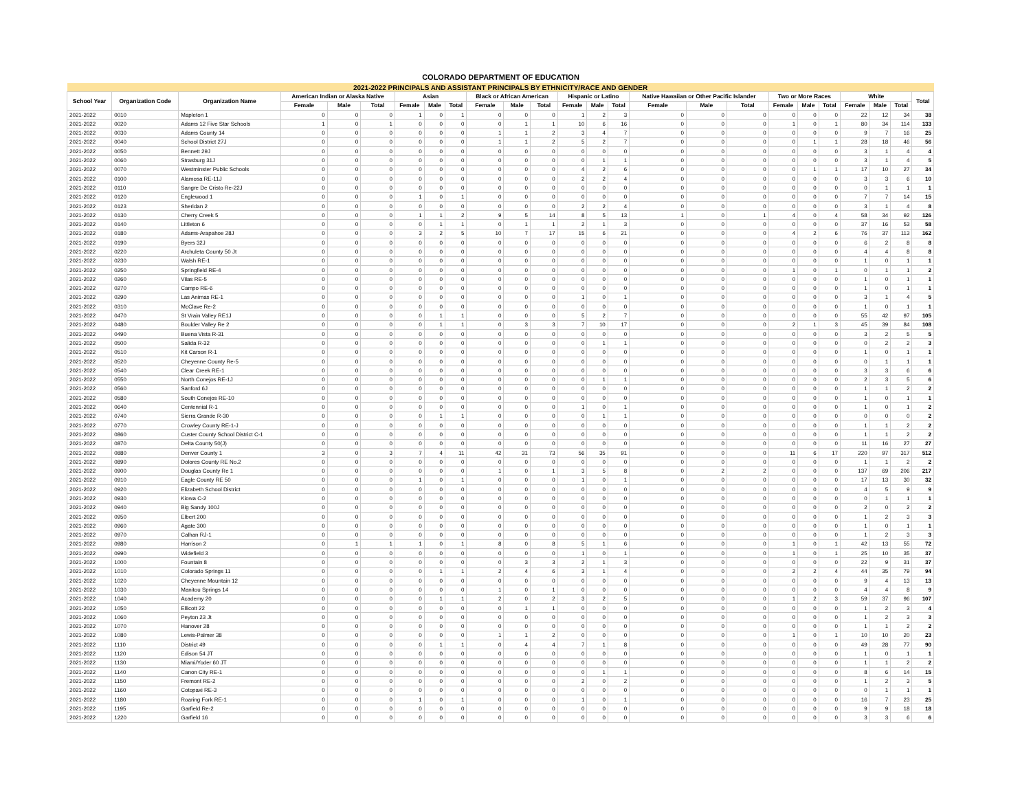COLORADO DEPARTMENT OF EDUCATION
| 2021-2022 PRINCIPALS AND ASSISTANT PRINCIPALS BY ETHNICITY/RACE AND GENDER | | | | | | | | | | | | | | | | | | | | | | | | |
| --- | --- | --- | --- | --- | --- | --- | --- | --- | --- | --- | --- | --- | --- | --- | --- | --- | --- | --- | --- | --- | --- | --- | --- | --- |
| School Year | Organization Code | Organization Name | American Indian or Alaska Native | | | Asian | | | Black or African American | | | Hispanic or Latino | | | Native Hawaiian or Other Pacific Islander | | | Two or More Races | | | White | | | Total |
| | | | Female | Male | Total | Female | Male | Total | Female | Male | Total | Female | Male | Total | Female | Male | Total | Female | Male | Total | Female | Male | Total | |
| 2021-2022 | 0010 | Mapleton 1 | 0 | 0 | 0 | 1 | 0 | 1 | 0 | 0 | 0 | 1 | 2 | 3 | 0 | 0 | 0 | 0 | 0 | 0 | 22 | 12 | 34 | 38 |
| 2021-2022 | 0020 | Adams 12 Five Star Schools | 1 | 0 | 1 | 0 | 0 | 0 | 0 | 1 | 1 | 10 | 6 | 16 | 0 | 0 | 0 | 1 | 0 | 1 | 80 | 34 | 114 | 133 |
| 2021-2022 | 0030 | Adams County 14 | 0 | 0 | 0 | 0 | 0 | 0 | 1 | 1 | 2 | 3 | 4 | 7 | 0 | 0 | 0 | 0 | 0 | 0 | 9 | 7 | 16 | 25 |
| 2021-2022 | 0040 | School District 27J | 0 | 0 | 0 | 0 | 0 | 0 | 1 | 1 | 2 | 5 | 2 | 7 | 0 | 0 | 0 | 0 | 1 | 1 | 28 | 18 | 46 | 56 |
| 2021-2022 | 0050 | Bennett 29J | 0 | 0 | 0 | 0 | 0 | 0 | 0 | 0 | 0 | 0 | 0 | 0 | 0 | 0 | 0 | 0 | 0 | 0 | 3 | 1 | 4 | 4 |
| 2021-2022 | 0060 | Strasburg 31J | 0 | 0 | 0 | 0 | 0 | 0 | 0 | 0 | 0 | 0 | 1 | 1 | 0 | 0 | 0 | 0 | 0 | 0 | 3 | 1 | 4 | 5 |
| 2021-2022 | 0070 | Westminster Public Schools | 0 | 0 | 0 | 0 | 0 | 0 | 0 | 0 | 0 | 4 | 2 | 6 | 0 | 0 | 0 | 0 | 1 | 1 | 17 | 10 | 27 | 34 |
| 2021-2022 | 0100 | Alamosa RE-11J | 0 | 0 | 0 | 0 | 0 | 0 | 0 | 0 | 0 | 2 | 2 | 4 | 0 | 0 | 0 | 0 | 0 | 0 | 3 | 3 | 6 | 10 |
| 2021-2022 | 0110 | Sangre De Cristo Re-22J | 0 | 0 | 0 | 0 | 0 | 0 | 0 | 0 | 0 | 0 | 0 | 0 | 0 | 0 | 0 | 0 | 0 | 0 | 0 | 1 | 1 | 1 |
| 2021-2022 | 0120 | Englewood 1 | 0 | 0 | 0 | 1 | 0 | 1 | 0 | 0 | 0 | 0 | 0 | 0 | 0 | 0 | 0 | 0 | 0 | 0 | 7 | 7 | 14 | 15 |
| 2021-2022 | 0123 | Sheridan 2 | 0 | 0 | 0 | 0 | 0 | 0 | 0 | 0 | 0 | 2 | 2 | 4 | 0 | 0 | 0 | 0 | 0 | 0 | 3 | 1 | 4 | 8 |
| 2021-2022 | 0130 | Cherry Creek 5 | 0 | 0 | 0 | 1 | 1 | 2 | 9 | 5 | 14 | 8 | 5 | 13 | 1 | 0 | 1 | 4 | 0 | 4 | 58 | 34 | 92 | 126 |
| 2021-2022 | 0140 | Littleton 6 | 0 | 0 | 0 | 0 | 1 | 1 | 0 | 1 | 1 | 2 | 1 | 3 | 0 | 0 | 0 | 0 | 0 | 0 | 37 | 16 | 53 | 58 |
| 2021-2022 | 0180 | Adams-Arapahoe 28J | 0 | 0 | 0 | 3 | 2 | 5 | 10 | 7 | 17 | 15 | 6 | 21 | 0 | 0 | 0 | 4 | 2 | 6 | 76 | 37 | 113 | 162 |
| 2021-2022 | 0190 | Byers 32J | 0 | 0 | 0 | 0 | 0 | 0 | 0 | 0 | 0 | 0 | 0 | 0 | 0 | 0 | 0 | 0 | 0 | 0 | 6 | 2 | 8 | 8 |
| 2021-2022 | 0220 | Archuleta County 50 Jt | 0 | 0 | 0 | 0 | 0 | 0 | 0 | 0 | 0 | 0 | 0 | 0 | 0 | 0 | 0 | 0 | 0 | 0 | 4 | 4 | 8 | 8 |
| 2021-2022 | 0230 | Walsh RE-1 | 0 | 0 | 0 | 0 | 0 | 0 | 0 | 0 | 0 | 0 | 0 | 0 | 0 | 0 | 0 | 0 | 0 | 0 | 1 | 0 | 1 | 1 |
| 2021-2022 | 0250 | Springfield RE-4 | 0 | 0 | 0 | 0 | 0 | 0 | 0 | 0 | 0 | 0 | 0 | 0 | 0 | 0 | 0 | 1 | 0 | 1 | 0 | 1 | 1 | 2 |
| 2021-2022 | 0260 | Vilas RE-5 | 0 | 0 | 0 | 0 | 0 | 0 | 0 | 0 | 0 | 0 | 0 | 0 | 0 | 0 | 0 | 0 | 0 | 0 | 1 | 0 | 1 | 1 |
| 2021-2022 | 0270 | Campo RE-6 | 0 | 0 | 0 | 0 | 0 | 0 | 0 | 0 | 0 | 0 | 0 | 0 | 0 | 0 | 0 | 0 | 0 | 0 | 1 | 0 | 1 | 1 |
| 2021-2022 | 0290 | Las Animas RE-1 | 0 | 0 | 0 | 0 | 0 | 0 | 0 | 0 | 0 | 1 | 0 | 1 | 0 | 0 | 0 | 0 | 0 | 0 | 3 | 1 | 4 | 5 |
| 2021-2022 | 0310 | McClave Re-2 | 0 | 0 | 0 | 0 | 0 | 0 | 0 | 0 | 0 | 0 | 0 | 0 | 0 | 0 | 0 | 0 | 0 | 0 | 1 | 0 | 1 | 1 |
| 2021-2022 | 0470 | St Vrain Valley RE1J | 0 | 0 | 0 | 0 | 1 | 1 | 0 | 0 | 0 | 5 | 2 | 7 | 0 | 0 | 0 | 0 | 0 | 0 | 55 | 42 | 97 | 105 |
| 2021-2022 | 0480 | Boulder Valley Re 2 | 0 | 0 | 0 | 0 | 1 | 1 | 0 | 3 | 3 | 7 | 10 | 17 | 0 | 0 | 0 | 2 | 1 | 3 | 45 | 39 | 84 | 108 |
| 2021-2022 | 0490 | Buena Vista R-31 | 0 | 0 | 0 | 0 | 0 | 0 | 0 | 0 | 0 | 0 | 0 | 0 | 0 | 0 | 0 | 0 | 0 | 0 | 3 | 2 | 5 | 5 |
| 2021-2022 | 0500 | Salida R-32 | 0 | 0 | 0 | 0 | 0 | 0 | 0 | 0 | 0 | 0 | 1 | 1 | 0 | 0 | 0 | 0 | 0 | 0 | 0 | 2 | 2 | 3 |
| 2021-2022 | 0510 | Kit Carson R-1 | 0 | 0 | 0 | 0 | 0 | 0 | 0 | 0 | 0 | 0 | 0 | 0 | 0 | 0 | 0 | 0 | 0 | 0 | 1 | 0 | 1 | 1 |
| 2021-2022 | 0520 | Cheyenne County Re-5 | 0 | 0 | 0 | 0 | 0 | 0 | 0 | 0 | 0 | 0 | 0 | 0 | 0 | 0 | 0 | 0 | 0 | 0 | 0 | 1 | 1 | 1 |
| 2021-2022 | 0540 | Clear Creek RE-1 | 0 | 0 | 0 | 0 | 0 | 0 | 0 | 0 | 0 | 0 | 0 | 0 | 0 | 0 | 0 | 0 | 0 | 0 | 3 | 3 | 6 | 6 |
| 2021-2022 | 0550 | North Conejos RE-1J | 0 | 0 | 0 | 0 | 0 | 0 | 0 | 0 | 0 | 0 | 1 | 1 | 0 | 0 | 0 | 0 | 0 | 0 | 2 | 3 | 5 | 6 |
| 2021-2022 | 0560 | Sanford 6J | 0 | 0 | 0 | 0 | 0 | 0 | 0 | 0 | 0 | 0 | 0 | 0 | 0 | 0 | 0 | 0 | 0 | 0 | 1 | 1 | 2 | 2 |
| 2021-2022 | 0580 | South Conejos RE-10 | 0 | 0 | 0 | 0 | 0 | 0 | 0 | 0 | 0 | 0 | 0 | 0 | 0 | 0 | 0 | 0 | 0 | 0 | 1 | 0 | 1 | 1 |
| 2021-2022 | 0640 | Centennial R-1 | 0 | 0 | 0 | 0 | 0 | 0 | 0 | 0 | 0 | 1 | 0 | 1 | 0 | 0 | 0 | 0 | 0 | 0 | 1 | 0 | 1 | 2 |
| 2021-2022 | 0740 | Sierra Grande R-30 | 0 | 0 | 0 | 0 | 1 | 1 | 0 | 0 | 0 | 0 | 1 | 1 | 0 | 0 | 0 | 0 | 0 | 0 | 0 | 0 | 0 | 2 |
| 2021-2022 | 0770 | Crowley County RE-1-J | 0 | 0 | 0 | 0 | 0 | 0 | 0 | 0 | 0 | 0 | 0 | 0 | 0 | 0 | 0 | 0 | 0 | 0 | 1 | 1 | 2 | 2 |
| 2021-2022 | 0860 | Custer County School District C-1 | 0 | 0 | 0 | 0 | 0 | 0 | 0 | 0 | 0 | 0 | 0 | 0 | 0 | 0 | 0 | 0 | 0 | 0 | 1 | 1 | 2 | 2 |
| 2021-2022 | 0870 | Delta County 50(J) | 0 | 0 | 0 | 0 | 0 | 0 | 0 | 0 | 0 | 0 | 0 | 0 | 0 | 0 | 0 | 0 | 0 | 0 | 11 | 16 | 27 | 27 |
| 2021-2022 | 0880 | Denver County 1 | 3 | 0 | 3 | 7 | 4 | 11 | 42 | 31 | 73 | 56 | 35 | 91 | 0 | 0 | 0 | 11 | 6 | 17 | 220 | 97 | 317 | 512 |
| 2021-2022 | 0890 | Dolores County RE No.2 | 0 | 0 | 0 | 0 | 0 | 0 | 0 | 0 | 0 | 0 | 0 | 0 | 0 | 0 | 0 | 0 | 0 | 0 | 1 | 1 | 2 | 2 |
| 2021-2022 | 0900 | Douglas County Re 1 | 0 | 0 | 0 | 0 | 0 | 0 | 1 | 0 | 1 | 3 | 5 | 8 | 0 | 2 | 2 | 0 | 0 | 0 | 137 | 69 | 206 | 217 |
| 2021-2022 | 0910 | Eagle County RE 50 | 0 | 0 | 0 | 1 | 0 | 1 | 0 | 0 | 0 | 1 | 0 | 1 | 0 | 0 | 0 | 0 | 0 | 0 | 17 | 13 | 30 | 32 |
| 2021-2022 | 0920 | Elizabeth School District | 0 | 0 | 0 | 0 | 0 | 0 | 0 | 0 | 0 | 0 | 0 | 0 | 0 | 0 | 0 | 0 | 0 | 0 | 4 | 5 | 9 | 9 |
| 2021-2022 | 0930 | Kiowa C-2 | 0 | 0 | 0 | 0 | 0 | 0 | 0 | 0 | 0 | 0 | 0 | 0 | 0 | 0 | 0 | 0 | 0 | 0 | 0 | 1 | 1 | 1 |
| 2021-2022 | 0940 | Big Sandy 100J | 0 | 0 | 0 | 0 | 0 | 0 | 0 | 0 | 0 | 0 | 0 | 0 | 0 | 0 | 0 | 0 | 0 | 0 | 2 | 0 | 2 | 2 |
| 2021-2022 | 0950 | Elbert 200 | 0 | 0 | 0 | 0 | 0 | 0 | 0 | 0 | 0 | 0 | 0 | 0 | 0 | 0 | 0 | 0 | 0 | 0 | 1 | 2 | 3 | 3 |
| 2021-2022 | 0960 | Agate 300 | 0 | 0 | 0 | 0 | 0 | 0 | 0 | 0 | 0 | 0 | 0 | 0 | 0 | 0 | 0 | 0 | 0 | 0 | 1 | 0 | 1 | 1 |
| 2021-2022 | 0970 | Calhan RJ-1 | 0 | 0 | 0 | 0 | 0 | 0 | 0 | 0 | 0 | 0 | 0 | 0 | 0 | 0 | 0 | 0 | 0 | 0 | 1 | 2 | 3 | 3 |
| 2021-2022 | 0980 | Harrison 2 | 0 | 1 | 1 | 1 | 0 | 1 | 8 | 0 | 8 | 5 | 1 | 6 | 0 | 0 | 0 | 1 | 0 | 1 | 42 | 13 | 55 | 72 |
| 2021-2022 | 0990 | Widefield 3 | 0 | 0 | 0 | 0 | 0 | 0 | 0 | 0 | 0 | 1 | 0 | 1 | 0 | 0 | 0 | 1 | 0 | 1 | 25 | 10 | 35 | 37 |
| 2021-2022 | 1000 | Fountain 8 | 0 | 0 | 0 | 0 | 0 | 0 | 0 | 3 | 3 | 2 | 1 | 3 | 0 | 0 | 0 | 0 | 0 | 0 | 22 | 9 | 31 | 37 |
| 2021-2022 | 1010 | Colorado Springs 11 | 0 | 0 | 0 | 0 | 1 | 1 | 2 | 4 | 6 | 3 | 1 | 4 | 0 | 0 | 0 | 2 | 2 | 4 | 44 | 35 | 79 | 94 |
| 2021-2022 | 1020 | Cheyenne Mountain 12 | 0 | 0 | 0 | 0 | 0 | 0 | 0 | 0 | 0 | 0 | 0 | 0 | 0 | 0 | 0 | 0 | 0 | 0 | 9 | 4 | 13 | 13 |
| 2021-2022 | 1030 | Manitou Springs 14 | 0 | 0 | 0 | 0 | 0 | 0 | 1 | 0 | 1 | 0 | 0 | 0 | 0 | 0 | 0 | 0 | 0 | 0 | 4 | 4 | 8 | 9 |
| 2021-2022 | 1040 | Academy 20 | 0 | 0 | 0 | 0 | 1 | 1 | 2 | 0 | 2 | 3 | 2 | 5 | 0 | 0 | 0 | 1 | 2 | 3 | 59 | 37 | 96 | 107 |
| 2021-2022 | 1050 | Ellicott 22 | 0 | 0 | 0 | 0 | 0 | 0 | 0 | 1 | 1 | 0 | 0 | 0 | 0 | 0 | 0 | 0 | 0 | 0 | 1 | 2 | 3 | 4 |
| 2021-2022 | 1060 | Peyton 23 Jt | 0 | 0 | 0 | 0 | 0 | 0 | 0 | 0 | 0 | 0 | 0 | 0 | 0 | 0 | 0 | 0 | 0 | 0 | 1 | 2 | 3 | 3 |
| 2021-2022 | 1070 | Hanover 28 | 0 | 0 | 0 | 0 | 0 | 0 | 0 | 0 | 0 | 0 | 0 | 0 | 0 | 0 | 0 | 0 | 0 | 0 | 1 | 1 | 2 | 2 |
| 2021-2022 | 1080 | Lewis-Palmer 38 | 0 | 0 | 0 | 0 | 0 | 0 | 1 | 1 | 2 | 0 | 0 | 0 | 0 | 0 | 0 | 1 | 0 | 1 | 10 | 10 | 20 | 23 |
| 2021-2022 | 1110 | District 49 | 0 | 0 | 0 | 0 | 1 | 1 | 0 | 4 | 4 | 7 | 1 | 8 | 0 | 0 | 0 | 0 | 0 | 0 | 49 | 28 | 77 | 90 |
| 2021-2022 | 1120 | Edison 54 JT | 0 | 0 | 0 | 0 | 0 | 0 | 0 | 0 | 0 | 0 | 0 | 0 | 0 | 0 | 0 | 0 | 0 | 0 | 1 | 0 | 1 | 1 |
| 2021-2022 | 1130 | Miami/Yoder 60 JT | 0 | 0 | 0 | 0 | 0 | 0 | 0 | 0 | 0 | 0 | 0 | 0 | 0 | 0 | 0 | 0 | 0 | 0 | 1 | 1 | 2 | 2 |
| 2021-2022 | 1140 | Canon City RE-1 | 0 | 0 | 0 | 0 | 0 | 0 | 0 | 0 | 0 | 0 | 1 | 1 | 0 | 0 | 0 | 0 | 0 | 0 | 8 | 6 | 14 | 15 |
| 2021-2022 | 1150 | Fremont RE-2 | 0 | 0 | 0 | 0 | 0 | 0 | 0 | 0 | 0 | 2 | 0 | 2 | 0 | 0 | 0 | 0 | 0 | 0 | 1 | 2 | 3 | 5 |
| 2021-2022 | 1160 | Cotopaxi RE-3 | 0 | 0 | 0 | 0 | 0 | 0 | 0 | 0 | 0 | 0 | 0 | 0 | 0 | 0 | 0 | 0 | 0 | 0 | 0 | 1 | 1 | 1 |
| 2021-2022 | 1180 | Roaring Fork RE-1 | 0 | 0 | 0 | 1 | 0 | 1 | 0 | 0 | 0 | 1 | 0 | 1 | 0 | 0 | 0 | 0 | 0 | 0 | 16 | 7 | 23 | 25 |
| 2021-2022 | 1195 | Garfield Re-2 | 0 | 0 | 0 | 0 | 0 | 0 | 0 | 0 | 0 | 0 | 0 | 0 | 0 | 0 | 0 | 0 | 0 | 0 | 9 | 9 | 18 | 18 |
| 2021-2022 | 1220 | Garfield 16 | 0 | 0 | 0 | 0 | 0 | 0 | 0 | 0 | 0 | 0 | 0 | 0 | 0 | 0 | 0 | 0 | 0 | 0 | 3 | 3 | 6 | 6 |